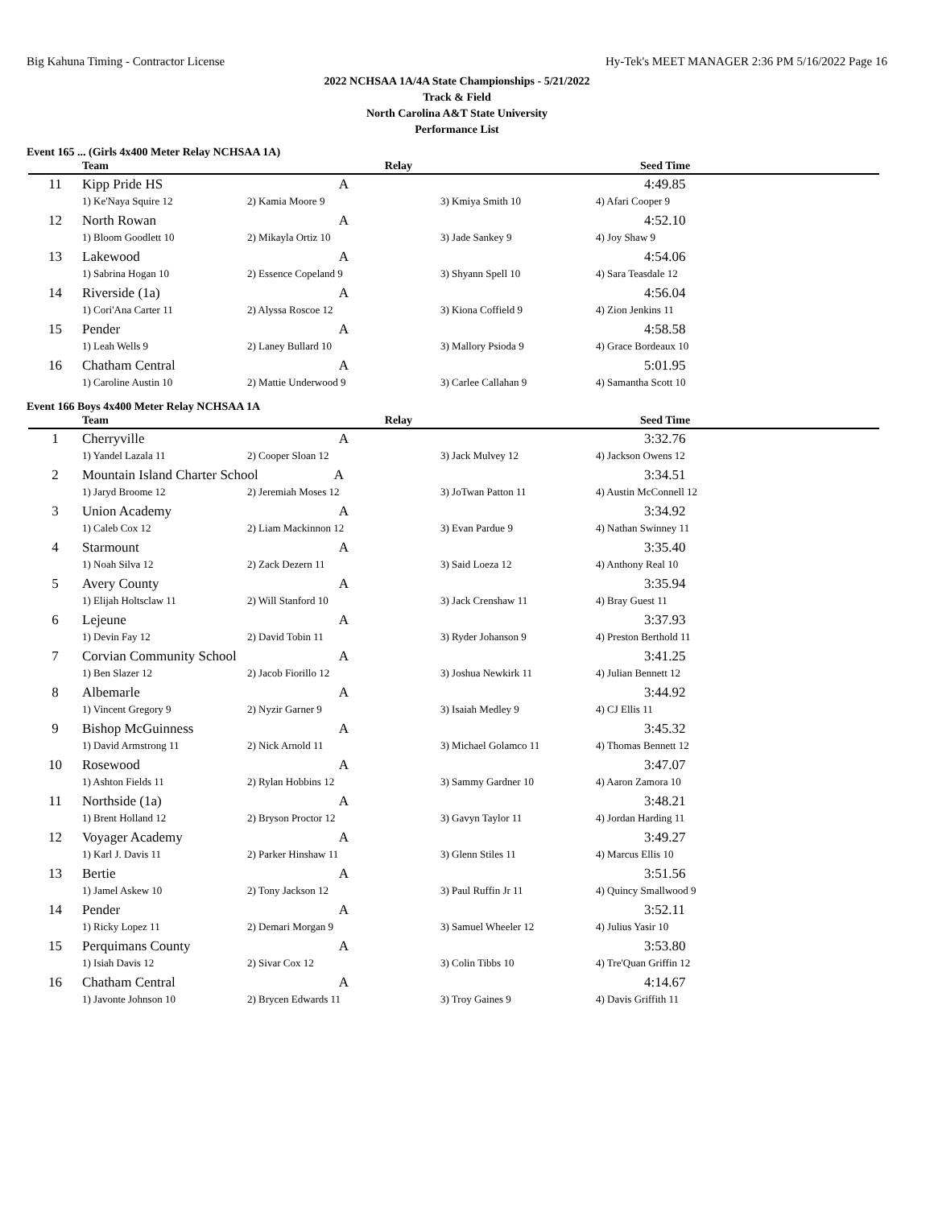Big Kahuna Timing - Contractor License Hy-Tek's MEET MANAGER 2:36 PM 5/16/2022 Page 16
2022 NCHSAA 1A/4A State Championships - 5/21/2022
Track & Field
North Carolina A&T State University
Performance List
Event 165 ... (Girls 4x400 Meter Relay NCHSAA 1A)
| | Team | Relay | | Seed Time |
| --- | --- | --- | --- | --- |
| 11 | Kipp Pride HS | A | | 4:49.85 |
| | 1) Ke'Naya Squire 12 | 2) Kamia Moore 9 | 3) Kmiya Smith 10 | 4) Afari Cooper 9 |
| 12 | North Rowan | A | | 4:52.10 |
| | 1) Bloom Goodlett 10 | 2) Mikayla Ortiz 10 | 3) Jade Sankey 9 | 4) Joy Shaw 9 |
| 13 | Lakewood | A | | 4:54.06 |
| | 1) Sabrina Hogan 10 | 2) Essence Copeland 9 | 3) Shyann Spell 10 | 4) Sara Teasdale 12 |
| 14 | Riverside (1a) | A | | 4:56.04 |
| | 1) Cori'Ana Carter 11 | 2) Alyssa Roscoe 12 | 3) Kiona Coffield 9 | 4) Zion Jenkins 11 |
| 15 | Pender | A | | 4:58.58 |
| | 1) Leah Wells 9 | 2) Laney Bullard 10 | 3) Mallory Psioda 9 | 4) Grace Bordeaux 10 |
| 16 | Chatham Central | A | | 5:01.95 |
| | 1) Caroline Austin 10 | 2) Mattie Underwood 9 | 3) Carlee Callahan 9 | 4) Samantha Scott 10 |
Event 166 Boys 4x400 Meter Relay NCHSAA 1A
| | Team | Relay | | Seed Time |
| --- | --- | --- | --- | --- |
| 1 | Cherryville | A | | 3:32.76 |
| | 1) Yandel Lazala 11 | 2) Cooper Sloan 12 | 3) Jack Mulvey 12 | 4) Jackson Owens 12 |
| 2 | Mountain Island Charter School A | | | 3:34.51 |
| | 1) Jaryd Broome 12 | 2) Jeremiah Moses 12 | 3) JoTwan Patton 11 | 4) Austin McConnell 12 |
| 3 | Union Academy | A | | 3:34.92 |
| | 1) Caleb Cox 12 | 2) Liam Mackinnon 12 | 3) Evan Pardue 9 | 4) Nathan Swinney 11 |
| 4 | Starmount | A | | 3:35.40 |
| | 1) Noah Silva 12 | 2) Zack Dezern 11 | 3) Said Loeza 12 | 4) Anthony Real 10 |
| 5 | Avery County | A | | 3:35.94 |
| | 1) Elijah Holtsclaw 11 | 2) Will Stanford 10 | 3) Jack Crenshaw 11 | 4) Bray Guest 11 |
| 6 | Lejeune | A | | 3:37.93 |
| | 1) Devin Fay 12 | 2) David Tobin 11 | 3) Ryder Johanson 9 | 4) Preston Berthold 11 |
| 7 | Corvian Community School | A | | 3:41.25 |
| | 1) Ben Slazer 12 | 2) Jacob Fiorillo 12 | 3) Joshua Newkirk 11 | 4) Julian Bennett 12 |
| 8 | Albemarle | A | | 3:44.92 |
| | 1) Vincent Gregory 9 | 2) Nyzir Garner 9 | 3) Isaiah Medley 9 | 4) CJ Ellis 11 |
| 9 | Bishop McGuinness | A | | 3:45.32 |
| | 1) David Armstrong 11 | 2) Nick Arnold 11 | 3) Michael Golamco 11 | 4) Thomas Bennett 12 |
| 10 | Rosewood | A | | 3:47.07 |
| | 1) Ashton Fields 11 | 2) Rylan Hobbins 12 | 3) Sammy Gardner 10 | 4) Aaron Zamora 10 |
| 11 | Northside (1a) | A | | 3:48.21 |
| | 1) Brent Holland 12 | 2) Bryson Proctor 12 | 3) Gavyn Taylor 11 | 4) Jordan Harding 11 |
| 12 | Voyager Academy | A | | 3:49.27 |
| | 1) Karl J. Davis 11 | 2) Parker Hinshaw 11 | 3) Glenn Stiles 11 | 4) Marcus Ellis 10 |
| 13 | Bertie | A | | 3:51.56 |
| | 1) Jamel Askew 10 | 2) Tony Jackson 12 | 3) Paul Ruffin Jr 11 | 4) Quincy Smallwood 9 |
| 14 | Pender | A | | 3:52.11 |
| | 1) Ricky Lopez 11 | 2) Demari Morgan 9 | 3) Samuel Wheeler 12 | 4) Julius Yasir 10 |
| 15 | Perquimans County | A | | 3:53.80 |
| | 1) Isiah Davis 12 | 2) Sivar Cox 12 | 3) Colin Tibbs 10 | 4) Tre'Quan Griffin 12 |
| 16 | Chatham Central | A | | 4:14.67 |
| | 1) Javonte Johnson 10 | 2) Brycen Edwards 11 | 3) Troy Gaines 9 | 4) Davis Griffith 11 |